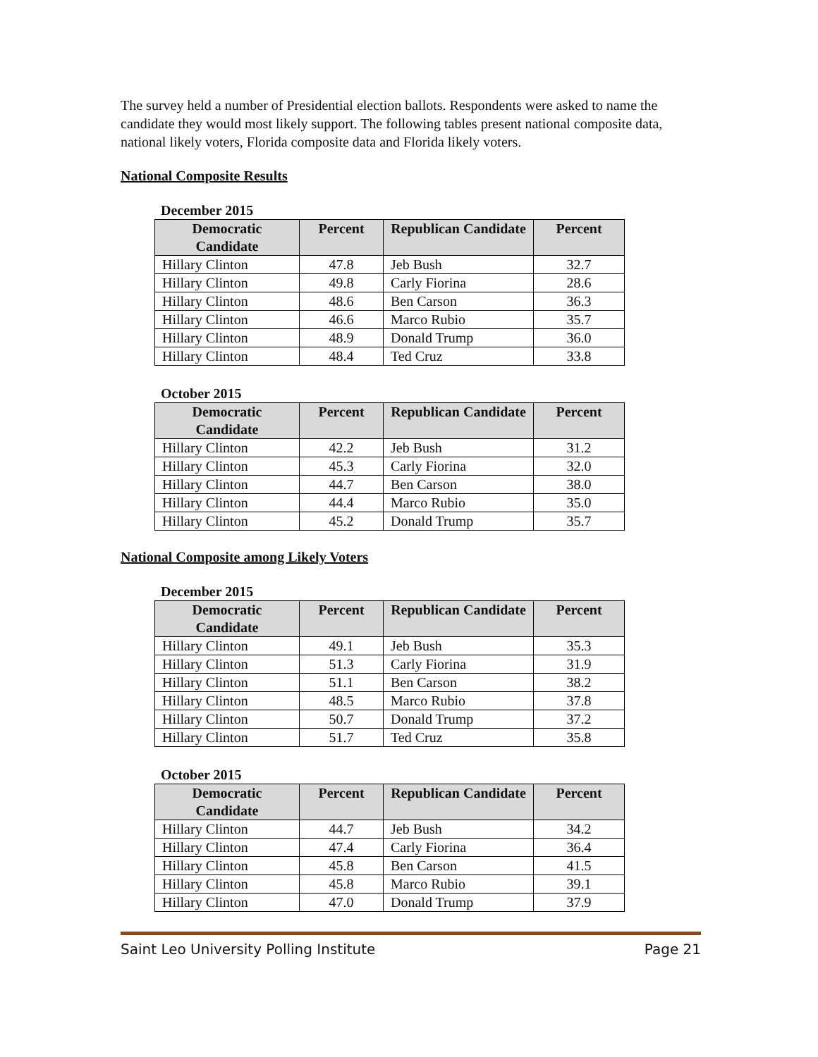The survey held a number of Presidential election ballots. Respondents were asked to name the candidate they would most likely support. The following tables present national composite data, national likely voters, Florida composite data and Florida likely voters.
National Composite Results
December 2015
| Democratic Candidate | Percent | Republican Candidate | Percent |
| --- | --- | --- | --- |
| Hillary Clinton | 47.8 | Jeb Bush | 32.7 |
| Hillary Clinton | 49.8 | Carly Fiorina | 28.6 |
| Hillary Clinton | 48.6 | Ben Carson | 36.3 |
| Hillary Clinton | 46.6 | Marco Rubio | 35.7 |
| Hillary Clinton | 48.9 | Donald Trump | 36.0 |
| Hillary Clinton | 48.4 | Ted Cruz | 33.8 |
October 2015
| Democratic Candidate | Percent | Republican Candidate | Percent |
| --- | --- | --- | --- |
| Hillary Clinton | 42.2 | Jeb Bush | 31.2 |
| Hillary Clinton | 45.3 | Carly Fiorina | 32.0 |
| Hillary Clinton | 44.7 | Ben Carson | 38.0 |
| Hillary Clinton | 44.4 | Marco Rubio | 35.0 |
| Hillary Clinton | 45.2 | Donald Trump | 35.7 |
National Composite among Likely Voters
December 2015
| Democratic Candidate | Percent | Republican Candidate | Percent |
| --- | --- | --- | --- |
| Hillary Clinton | 49.1 | Jeb Bush | 35.3 |
| Hillary Clinton | 51.3 | Carly Fiorina | 31.9 |
| Hillary Clinton | 51.1 | Ben Carson | 38.2 |
| Hillary Clinton | 48.5 | Marco Rubio | 37.8 |
| Hillary Clinton | 50.7 | Donald Trump | 37.2 |
| Hillary Clinton | 51.7 | Ted Cruz | 35.8 |
October 2015
| Democratic Candidate | Percent | Republican Candidate | Percent |
| --- | --- | --- | --- |
| Hillary Clinton | 44.7 | Jeb Bush | 34.2 |
| Hillary Clinton | 47.4 | Carly Fiorina | 36.4 |
| Hillary Clinton | 45.8 | Ben Carson | 41.5 |
| Hillary Clinton | 45.8 | Marco Rubio | 39.1 |
| Hillary Clinton | 47.0 | Donald Trump | 37.9 |
Saint Leo University Polling Institute Page 21